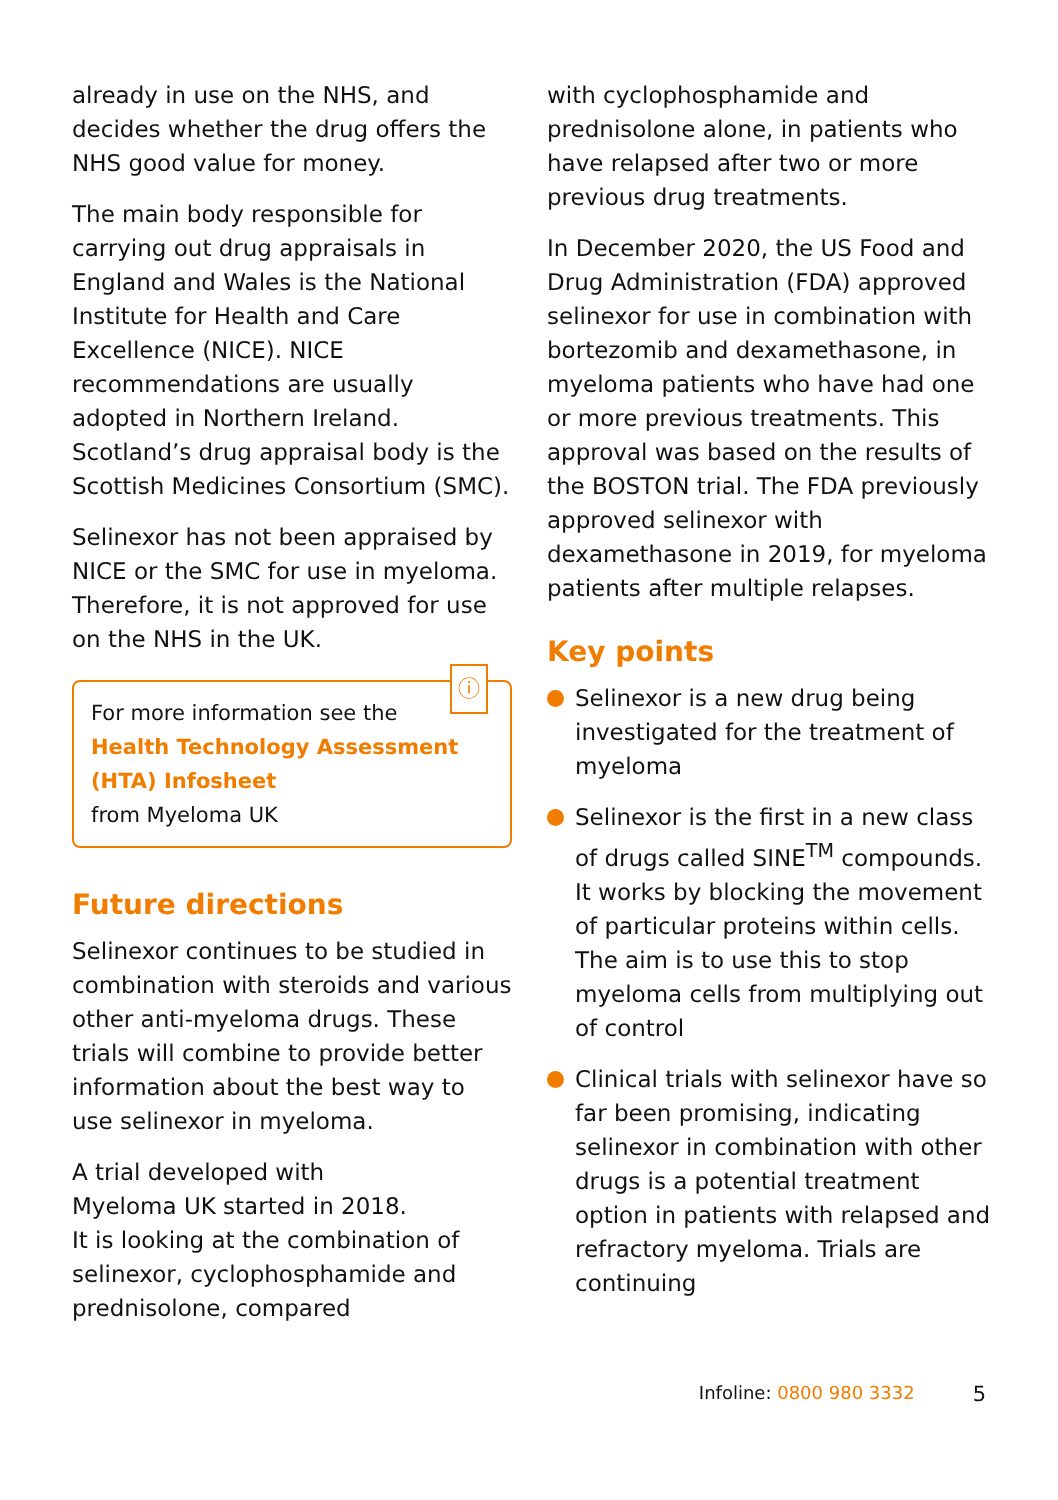already in use on the NHS, and decides whether the drug offers the NHS good value for money.
The main body responsible for carrying out drug appraisals in England and Wales is the National Institute for Health and Care Excellence (NICE). NICE recommendations are usually adopted in Northern Ireland. Scotland’s drug appraisal body is the Scottish Medicines Consortium (SMC).
Selinexor has not been appraised by NICE or the SMC for use in myeloma. Therefore, it is not approved for use on the NHS in the UK.
ⓘ
For more information see the
Health Technology Assessment (HTA) Infosheet
from Myeloma UK
Future directions
Selinexor continues to be studied in combination with steroids and various other anti-myeloma drugs. These trials will combine to provide better information about the best way to use selinexor in myeloma.
A trial developed with
Myeloma UK started in 2018.
It is looking at the combination of selinexor, cyclophosphamide and prednisolone, compared
with cyclophosphamide and prednisolone alone, in patients who have relapsed after two or more previous drug treatments.
In December 2020, the US Food and Drug Administration (FDA) approved selinexor for use in combination with bortezomib and dexamethasone, in myeloma patients who have had one or more previous treatments. This approval was based on the results of the BOSTON trial. The FDA previously approved selinexor with dexamethasone in 2019, for myeloma patients after multiple relapses.
Key points
Selinexor is a new drug being investigated for the treatment of myeloma
Selinexor is the first in a new class of drugs called SINE<sup>TM</sup> compounds. It works by blocking the movement of particular proteins within cells. The aim is to use this to stop myeloma cells from multiplying out of control
Clinical trials with selinexor have so far been promising, indicating selinexor in combination with other drugs is a potential treatment option in patients with relapsed and refractory myeloma. Trials are continuing
Infoline: 0800 980 3332
5